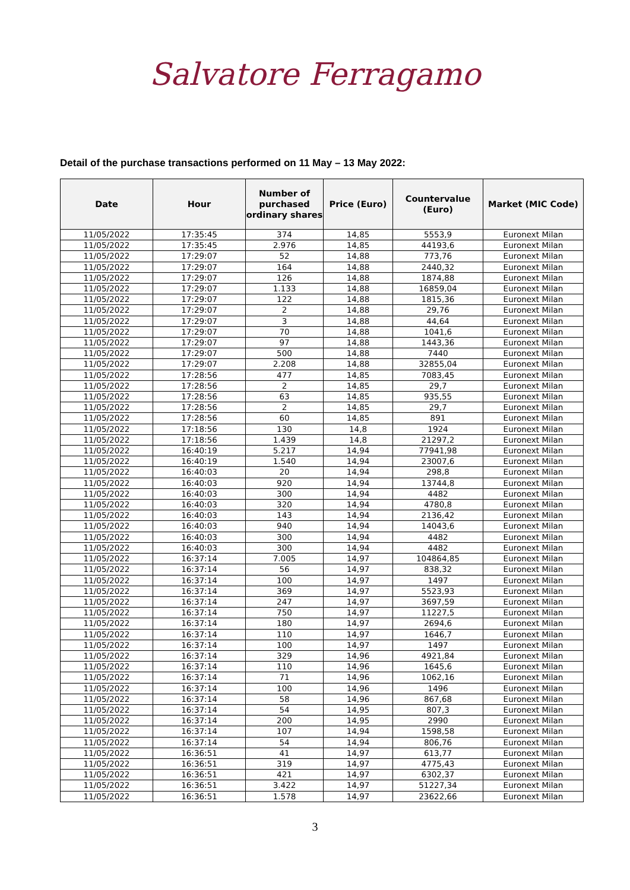Salvatore Ferragamo
Detail of the purchase transactions performed on 11 May – 13 May 2022:
| Date | Hour | Number of purchased ordinary shares | Price (Euro) | Countervalue (Euro) | Market (MIC Code) |
| --- | --- | --- | --- | --- | --- |
| 11/05/2022 | 17:35:45 | 374 | 14,85 | 5553,9 | Euronext Milan |
| 11/05/2022 | 17:35:45 | 2.976 | 14,85 | 44193,6 | Euronext Milan |
| 11/05/2022 | 17:29:07 | 52 | 14,88 | 773,76 | Euronext Milan |
| 11/05/2022 | 17:29:07 | 164 | 14,88 | 2440,32 | Euronext Milan |
| 11/05/2022 | 17:29:07 | 126 | 14,88 | 1874,88 | Euronext Milan |
| 11/05/2022 | 17:29:07 | 1.133 | 14,88 | 16859,04 | Euronext Milan |
| 11/05/2022 | 17:29:07 | 122 | 14,88 | 1815,36 | Euronext Milan |
| 11/05/2022 | 17:29:07 | 2 | 14,88 | 29,76 | Euronext Milan |
| 11/05/2022 | 17:29:07 | 3 | 14,88 | 44,64 | Euronext Milan |
| 11/05/2022 | 17:29:07 | 70 | 14,88 | 1041,6 | Euronext Milan |
| 11/05/2022 | 17:29:07 | 97 | 14,88 | 1443,36 | Euronext Milan |
| 11/05/2022 | 17:29:07 | 500 | 14,88 | 7440 | Euronext Milan |
| 11/05/2022 | 17:29:07 | 2.208 | 14,88 | 32855,04 | Euronext Milan |
| 11/05/2022 | 17:28:56 | 477 | 14,85 | 7083,45 | Euronext Milan |
| 11/05/2022 | 17:28:56 | 2 | 14,85 | 29,7 | Euronext Milan |
| 11/05/2022 | 17:28:56 | 63 | 14,85 | 935,55 | Euronext Milan |
| 11/05/2022 | 17:28:56 | 2 | 14,85 | 29,7 | Euronext Milan |
| 11/05/2022 | 17:28:56 | 60 | 14,85 | 891 | Euronext Milan |
| 11/05/2022 | 17:18:56 | 130 | 14,8 | 1924 | Euronext Milan |
| 11/05/2022 | 17:18:56 | 1.439 | 14,8 | 21297,2 | Euronext Milan |
| 11/05/2022 | 16:40:19 | 5.217 | 14,94 | 77941,98 | Euronext Milan |
| 11/05/2022 | 16:40:19 | 1.540 | 14,94 | 23007,6 | Euronext Milan |
| 11/05/2022 | 16:40:03 | 20 | 14,94 | 298,8 | Euronext Milan |
| 11/05/2022 | 16:40:03 | 920 | 14,94 | 13744,8 | Euronext Milan |
| 11/05/2022 | 16:40:03 | 300 | 14,94 | 4482 | Euronext Milan |
| 11/05/2022 | 16:40:03 | 320 | 14,94 | 4780,8 | Euronext Milan |
| 11/05/2022 | 16:40:03 | 143 | 14,94 | 2136,42 | Euronext Milan |
| 11/05/2022 | 16:40:03 | 940 | 14,94 | 14043,6 | Euronext Milan |
| 11/05/2022 | 16:40:03 | 300 | 14,94 | 4482 | Euronext Milan |
| 11/05/2022 | 16:40:03 | 300 | 14,94 | 4482 | Euronext Milan |
| 11/05/2022 | 16:37:14 | 7.005 | 14,97 | 104864,85 | Euronext Milan |
| 11/05/2022 | 16:37:14 | 56 | 14,97 | 838,32 | Euronext Milan |
| 11/05/2022 | 16:37:14 | 100 | 14,97 | 1497 | Euronext Milan |
| 11/05/2022 | 16:37:14 | 369 | 14,97 | 5523,93 | Euronext Milan |
| 11/05/2022 | 16:37:14 | 247 | 14,97 | 3697,59 | Euronext Milan |
| 11/05/2022 | 16:37:14 | 750 | 14,97 | 11227,5 | Euronext Milan |
| 11/05/2022 | 16:37:14 | 180 | 14,97 | 2694,6 | Euronext Milan |
| 11/05/2022 | 16:37:14 | 110 | 14,97 | 1646,7 | Euronext Milan |
| 11/05/2022 | 16:37:14 | 100 | 14,97 | 1497 | Euronext Milan |
| 11/05/2022 | 16:37:14 | 329 | 14,96 | 4921,84 | Euronext Milan |
| 11/05/2022 | 16:37:14 | 110 | 14,96 | 1645,6 | Euronext Milan |
| 11/05/2022 | 16:37:14 | 71 | 14,96 | 1062,16 | Euronext Milan |
| 11/05/2022 | 16:37:14 | 100 | 14,96 | 1496 | Euronext Milan |
| 11/05/2022 | 16:37:14 | 58 | 14,96 | 867,68 | Euronext Milan |
| 11/05/2022 | 16:37:14 | 54 | 14,95 | 807,3 | Euronext Milan |
| 11/05/2022 | 16:37:14 | 200 | 14,95 | 2990 | Euronext Milan |
| 11/05/2022 | 16:37:14 | 107 | 14,94 | 1598,58 | Euronext Milan |
| 11/05/2022 | 16:37:14 | 54 | 14,94 | 806,76 | Euronext Milan |
| 11/05/2022 | 16:36:51 | 41 | 14,97 | 613,77 | Euronext Milan |
| 11/05/2022 | 16:36:51 | 319 | 14,97 | 4775,43 | Euronext Milan |
| 11/05/2022 | 16:36:51 | 421 | 14,97 | 6302,37 | Euronext Milan |
| 11/05/2022 | 16:36:51 | 3.422 | 14,97 | 51227,34 | Euronext Milan |
| 11/05/2022 | 16:36:51 | 1.578 | 14,97 | 23622,66 | Euronext Milan |
3